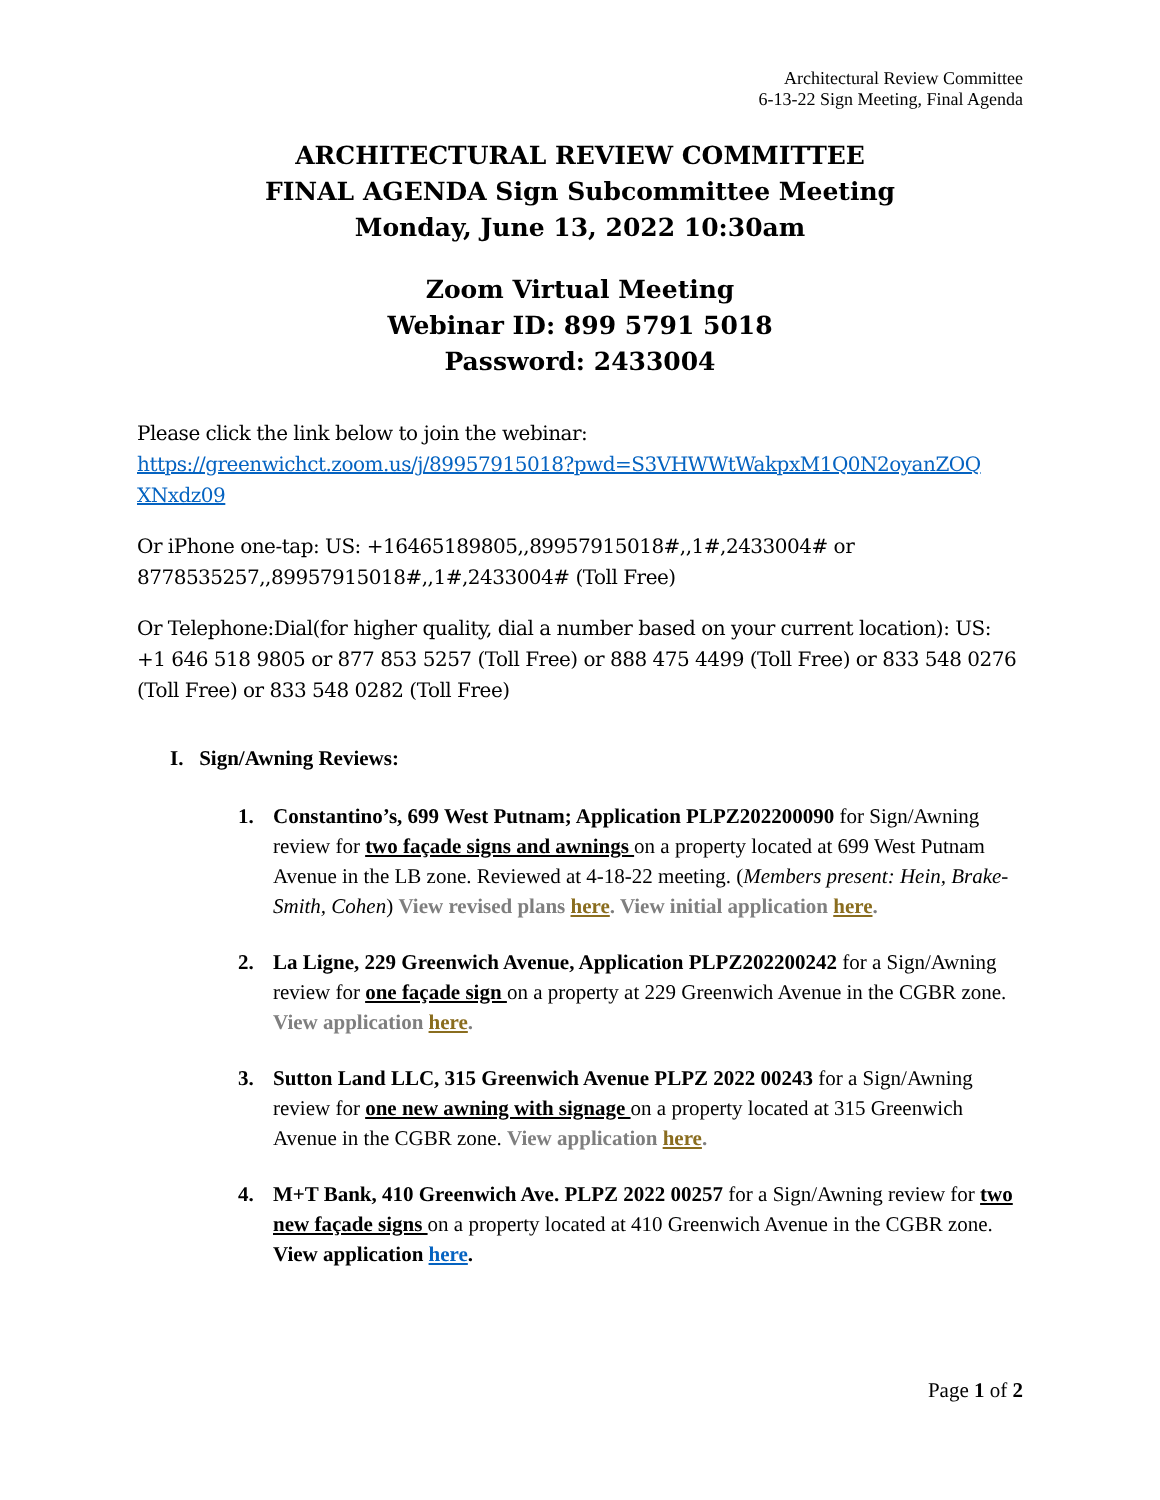Architectural Review Committee
6-13-22 Sign Meeting, Final Agenda
ARCHITECTURAL REVIEW COMMITTEE
FINAL AGENDA Sign Subcommittee Meeting
Monday, June 13, 2022 10:30am
Zoom Virtual Meeting
Webinar ID: 899 5791 5018
Password: 2433004
Please click the link below to join the webinar:
https://greenwichct.zoom.us/j/89957915018?pwd=S3VHWWtWakpxM1Q0N2oyanZOQ XNxdz09
Or iPhone one-tap: US: +16465189805,,89957915018#,,1#,2433004# or 8778535257,,89957915018#,,1#,2433004# (Toll Free)
Or Telephone:Dial(for higher quality, dial a number based on your current location): US: +1 646 518 9805 or 877 853 5257 (Toll Free) or 888 475 4499 (Toll Free) or 833 548 0276 (Toll Free) or 833 548 0282 (Toll Free)
I. Sign/Awning Reviews:
1. Constantino’s, 699 West Putnam; Application PLPZ202200090 for Sign/Awning review for two façade signs and awnings on a property located at 699 West Putnam Avenue in the LB zone. Reviewed at 4-18-22 meeting. (Members present: Hein, Brake-Smith, Cohen) View revised plans here. View initial application here.
2. La Ligne, 229 Greenwich Avenue, Application PLPZ202200242 for a Sign/Awning review for one façade sign on a property at 229 Greenwich Avenue in the CGBR zone. View application here.
3. Sutton Land LLC, 315 Greenwich Avenue PLPZ 2022 00243 for a Sign/Awning review for one new awning with signage on a property located at 315 Greenwich Avenue in the CGBR zone. View application here.
4. M+T Bank, 410 Greenwich Ave. PLPZ 2022 00257 for a Sign/Awning review for two new façade signs on a property located at 410 Greenwich Avenue in the CGBR zone. View application here.
Page 1 of 2